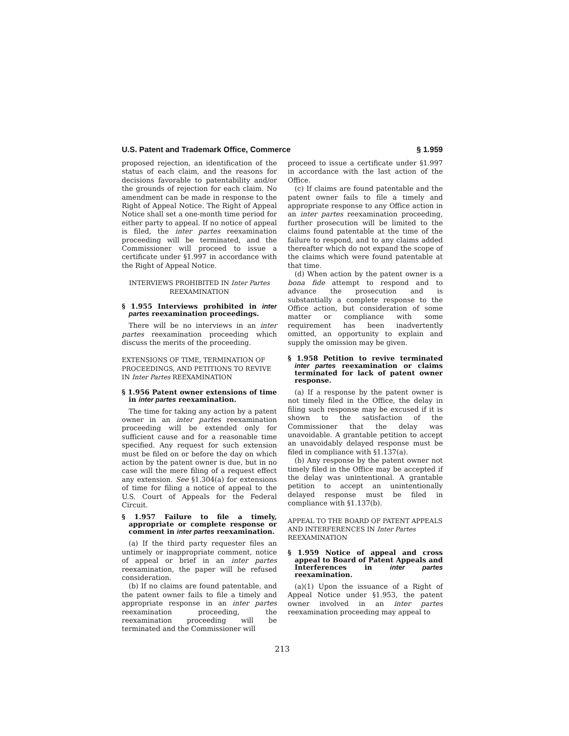U.S. Patent and Trademark Office, Commerce § 1.959
proposed rejection, an identification of the status of each claim, and the reasons for decisions favorable to patentability and/or the grounds of rejection for each claim. No amendment can be made in response to the Right of Appeal Notice. The Right of Appeal Notice shall set a one-month time period for either party to appeal. If no notice of appeal is filed, the inter partes reexamination proceeding will be terminated, and the Commissioner will proceed to issue a certificate under §1.997 in accordance with the Right of Appeal Notice.
INTERVIEWS PROHIBITED IN Inter Partes REEXAMINATION
§ 1.955 Interviews prohibited in inter partes reexamination proceedings.
There will be no interviews in an inter partes reexamination proceeding which discuss the merits of the proceeding.
EXTENSIONS OF TIME, TERMINATION OF PROCEEDINGS, AND PETITIONS TO REVIVE IN Inter Partes REEXAMINATION
§ 1.956 Patent owner extensions of time in inter partes reexamination.
The time for taking any action by a patent owner in an inter partes reexamination proceeding will be extended only for sufficient cause and for a reasonable time specified. Any request for such extension must be filed on or before the day on which action by the patent owner is due, but in no case will the mere filing of a request effect any extension. See §1.304(a) for extensions of time for filing a notice of appeal to the U.S. Court of Appeals for the Federal Circuit.
§ 1.957 Failure to file a timely, appropriate or complete response or comment in inter partes reexamination.
(a) If the third party requester files an untimely or inappropriate comment, notice of appeal or brief in an inter partes reexamination, the paper will be refused consideration.
(b) If no claims are found patentable, and the patent owner fails to file a timely and appropriate response in an inter partes reexamination proceeding, the reexamination proceeding will be terminated and the Commissioner will
proceed to issue a certificate under §1.997 in accordance with the last action of the Office.
(c) If claims are found patentable and the patent owner fails to file a timely and appropriate response to any Office action in an inter partes reexamination proceeding, further prosecution will be limited to the claims found patentable at the time of the failure to respond, and to any claims added thereafter which do not expand the scope of the claims which were found patentable at that time.
(d) When action by the patent owner is a bona fide attempt to respond and to advance the prosecution and is substantially a complete response to the Office action, but consideration of some matter or compliance with some requirement has been inadvertently omitted, an opportunity to explain and supply the omission may be given.
§ 1.958 Petition to revive terminated inter partes reexamination or claims terminated for lack of patent owner response.
(a) If a response by the patent owner is not timely filed in the Office, the delay in filing such response may be excused if it is shown to the satisfaction of the Commissioner that the delay was unavoidable. A grantable petition to accept an unavoidably delayed response must be filed in compliance with §1.137(a).
(b) Any response by the patent owner not timely filed in the Office may be accepted if the delay was unintentional. A grantable petition to accept an unintentionally delayed response must be filed in compliance with §1.137(b).
APPEAL TO THE BOARD OF PATENT APPEALS AND INTERFERENCES IN Inter Partes REEXAMINATION
§ 1.959 Notice of appeal and cross appeal to Board of Patent Appeals and Interferences in inter partes reexamination.
(a)(1) Upon the issuance of a Right of Appeal Notice under §1.953, the patent owner involved in an inter partes reexamination proceeding may appeal to
213